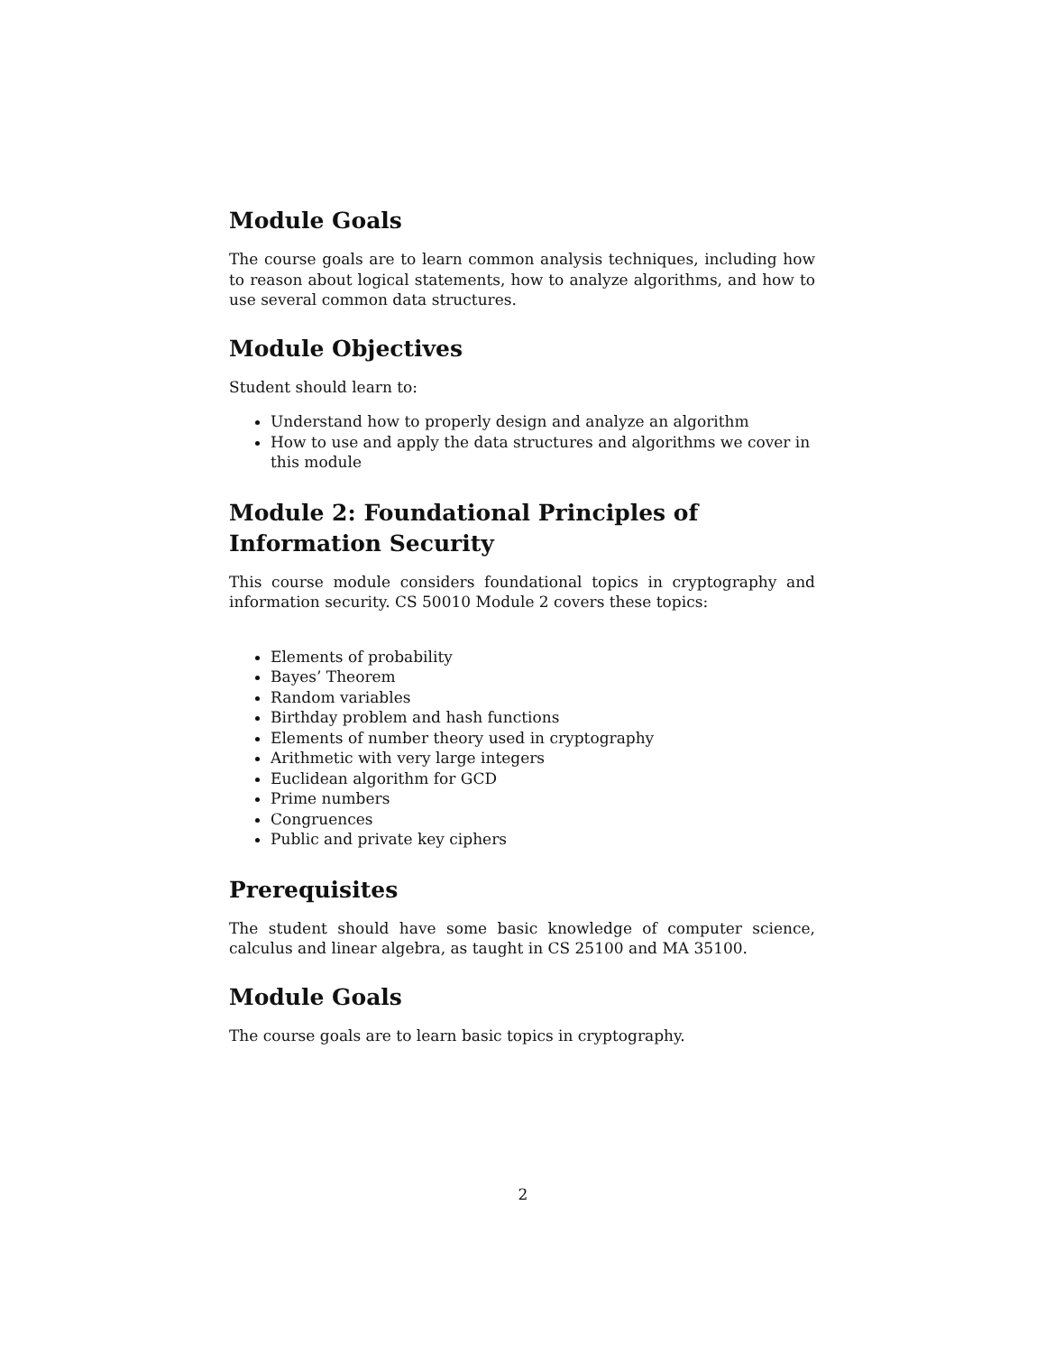Module Goals
The course goals are to learn common analysis techniques, including how to reason about logical statements, how to analyze algorithms, and how to use several common data structures.
Module Objectives
Student should learn to:
Understand how to properly design and analyze an algorithm
How to use and apply the data structures and algorithms we cover in this module
Module 2: Foundational Principles of Information Security
This course module considers foundational topics in cryptography and information security. CS 50010 Module 2 covers these topics:
Elements of probability
Bayes’ Theorem
Random variables
Birthday problem and hash functions
Elements of number theory used in cryptography
Arithmetic with very large integers
Euclidean algorithm for GCD
Prime numbers
Congruences
Public and private key ciphers
Prerequisites
The student should have some basic knowledge of computer science, calculus and linear algebra, as taught in CS 25100 and MA 35100.
Module Goals
The course goals are to learn basic topics in cryptography.
2